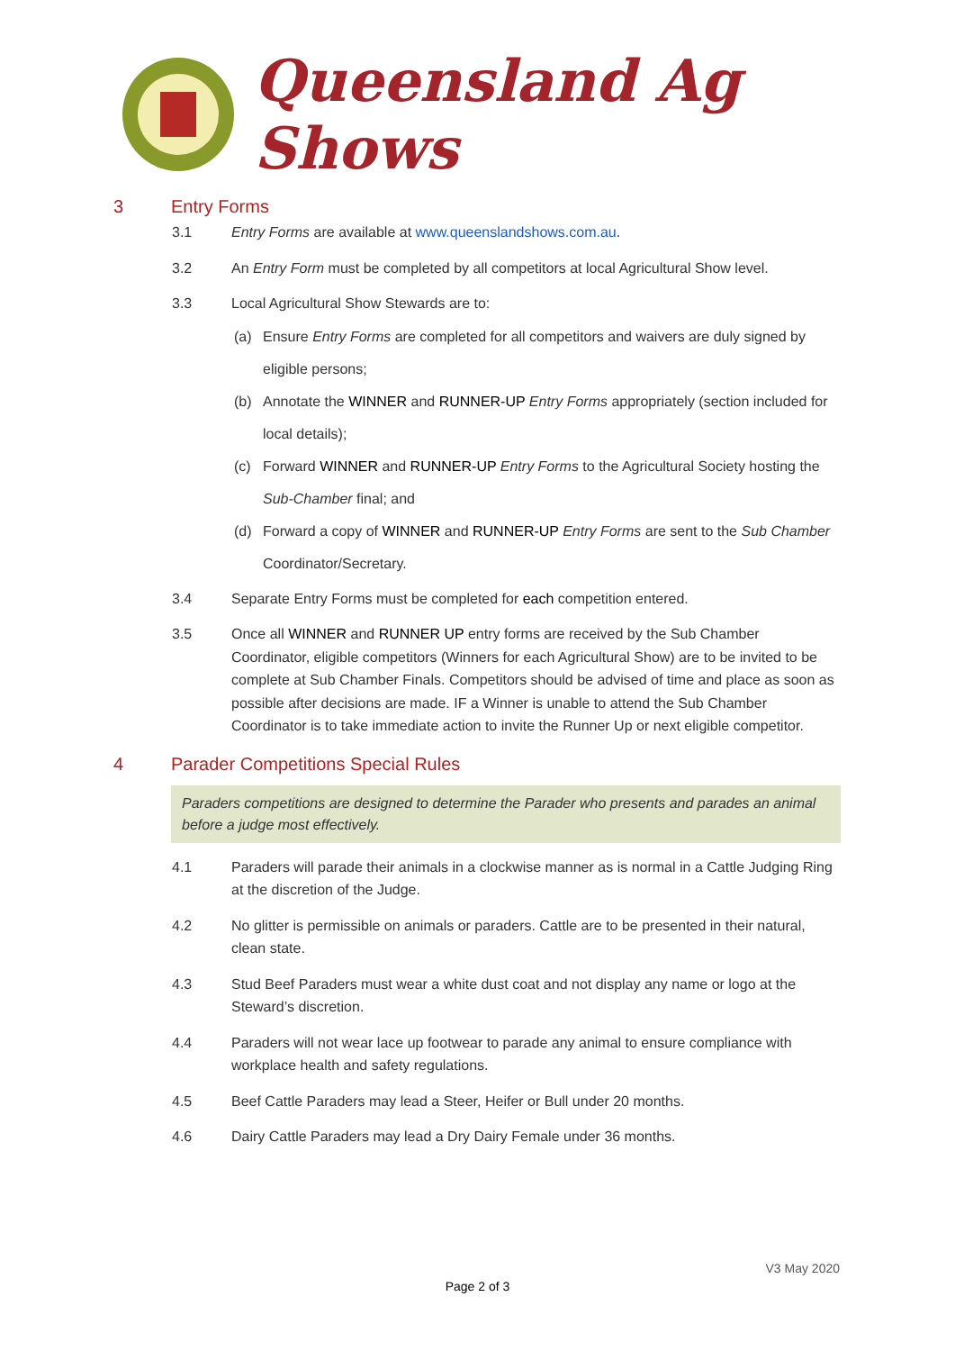Queensland Ag Shows
3 Entry Forms
3.1 Entry Forms are available at www.queenslandshows.com.au.
3.2 An Entry Form must be completed by all competitors at local Agricultural Show level.
3.3 Local Agricultural Show Stewards are to:
(a) Ensure Entry Forms are completed for all competitors and waivers are duly signed by eligible persons;
(b) Annotate the WINNER and RUNNER-UP Entry Forms appropriately (section included for local details);
(c) Forward WINNER and RUNNER-UP Entry Forms to the Agricultural Society hosting the Sub-Chamber final; and
(d) Forward a copy of WINNER and RUNNER-UP Entry Forms are sent to the Sub Chamber Coordinator/Secretary.
3.4 Separate Entry Forms must be completed for each competition entered.
3.5 Once all WINNER and RUNNER UP entry forms are received by the Sub Chamber Coordinator, eligible competitors (Winners for each Agricultural Show) are to be invited to be complete at Sub Chamber Finals. Competitors should be advised of time and place as soon as possible after decisions are made. IF a Winner is unable to attend the Sub Chamber Coordinator is to take immediate action to invite the Runner Up or next eligible competitor.
4 Parader Competitions Special Rules
Paraders competitions are designed to determine the Parader who presents and parades an animal before a judge most effectively.
4.1 Paraders will parade their animals in a clockwise manner as is normal in a Cattle Judging Ring at the discretion of the Judge.
4.2 No glitter is permissible on animals or paraders. Cattle are to be presented in their natural, clean state.
4.3 Stud Beef Paraders must wear a white dust coat and not display any name or logo at the Steward’s discretion.
4.4 Paraders will not wear lace up footwear to parade any animal to ensure compliance with workplace health and safety regulations.
4.5 Beef Cattle Paraders may lead a Steer, Heifer or Bull under 20 months.
4.6 Dairy Cattle Paraders may lead a Dry Dairy Female under 36 months.
V3 May 2020
Page 2 of 3